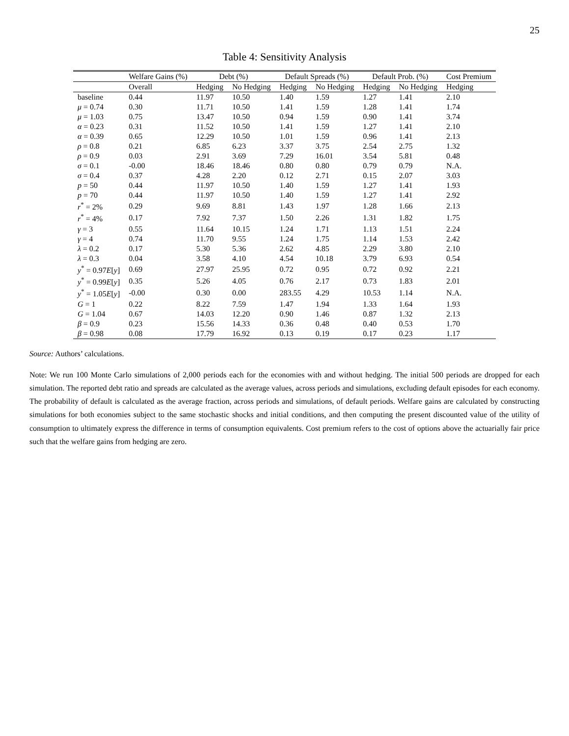25
Table 4: Sensitivity Analysis
| | Welfare Gains (%) | Debt (%) | | Default Spreads (%) | | Default Prob. (%) | | Cost Premium |
| --- | --- | --- | --- | --- | --- | --- | --- | --- |
| | Overall | Hedging | No Hedging | Hedging | No Hedging | Hedging | No Hedging | Hedging |
| baseline | 0.44 | 11.97 | 10.50 | 1.40 | 1.59 | 1.27 | 1.41 | 2.10 |
| μ = 0.74 | 0.30 | 11.71 | 10.50 | 1.41 | 1.59 | 1.28 | 1.41 | 1.74 |
| μ = 1.03 | 0.75 | 13.47 | 10.50 | 0.94 | 1.59 | 0.90 | 1.41 | 3.74 |
| α = 0.23 | 0.31 | 11.52 | 10.50 | 1.41 | 1.59 | 1.27 | 1.41 | 2.10 |
| α = 0.39 | 0.65 | 12.29 | 10.50 | 1.01 | 1.59 | 0.96 | 1.41 | 2.13 |
| ρ = 0.8 | 0.21 | 6.85 | 6.23 | 3.37 | 3.75 | 2.54 | 2.75 | 1.32 |
| ρ = 0.9 | 0.03 | 2.91 | 3.69 | 7.29 | 16.01 | 3.54 | 5.81 | 0.48 |
| σ = 0.1 | -0.00 | 18.46 | 18.46 | 0.80 | 0.80 | 0.79 | 0.79 | N.A. |
| σ = 0.4 | 0.37 | 4.28 | 2.20 | 0.12 | 2.71 | 0.15 | 2.07 | 3.03 |
| p = 50 | 0.44 | 11.97 | 10.50 | 1.40 | 1.59 | 1.27 | 1.41 | 1.93 |
| p = 70 | 0.44 | 11.97 | 10.50 | 1.40 | 1.59 | 1.27 | 1.41 | 2.92 |
| r<sup>*</sup> = 2% | 0.29 | 9.69 | 8.81 | 1.43 | 1.97 | 1.28 | 1.66 | 2.13 |
| r<sup>*</sup> = 4% | 0.17 | 7.92 | 7.37 | 1.50 | 2.26 | 1.31 | 1.82 | 1.75 |
| γ = 3 | 0.55 | 11.64 | 10.15 | 1.24 | 1.71 | 1.13 | 1.51 | 2.24 |
| γ = 4 | 0.74 | 11.70 | 9.55 | 1.24 | 1.75 | 1.14 | 1.53 | 2.42 |
| λ = 0.2 | 0.17 | 5.30 | 5.36 | 2.62 | 4.85 | 2.29 | 3.80 | 2.10 |
| λ = 0.3 | 0.04 | 3.58 | 4.10 | 4.54 | 10.18 | 3.79 | 6.93 | 0.54 |
| y<sup>*</sup> = 0.97 E [ y ] | 0.69 | 27.97 | 25.95 | 0.72 | 0.95 | 0.72 | 0.92 | 2.21 |
| y<sup>*</sup> = 0.99 E [ y ] | 0.35 | 5.26 | 4.05 | 0.76 | 2.17 | 0.73 | 1.83 | 2.01 |
| y<sup>*</sup> = 1.05 E [ y ] | -0.00 | 0.30 | 0.00 | 283.55 | 4.29 | 10.53 | 1.14 | N.A. |
| G = 1 | 0.22 | 8.22 | 7.59 | 1.47 | 1.94 | 1.33 | 1.64 | 1.93 |
| G = 1.04 | 0.67 | 14.03 | 12.20 | 0.90 | 1.46 | 0.87 | 1.32 | 2.13 |
| β = 0.9 | 0.23 | 15.56 | 14.33 | 0.36 | 0.48 | 0.40 | 0.53 | 1.70 |
| β = 0.98 | 0.08 | 17.79 | 16.92 | 0.13 | 0.19 | 0.17 | 0.23 | 1.17 |
Source: Authors’ calculations.
Note: We run 100 Monte Carlo simulations of 2,000 periods each for the economies with and without hedging. The initial 500 periods are dropped for each simulation. The reported debt ratio and spreads are calculated as the average values, across periods and simulations, excluding default episodes for each economy. The probability of default is calculated as the average fraction, across periods and simulations, of default periods. Welfare gains are calculated by constructing simulations for both economies subject to the same stochastic shocks and initial conditions, and then computing the present discounted value of the utility of consumption to ultimately express the difference in terms of consumption equivalents. Cost premium refers to the cost of options above the actuarially fair price such that the welfare gains from hedging are zero.